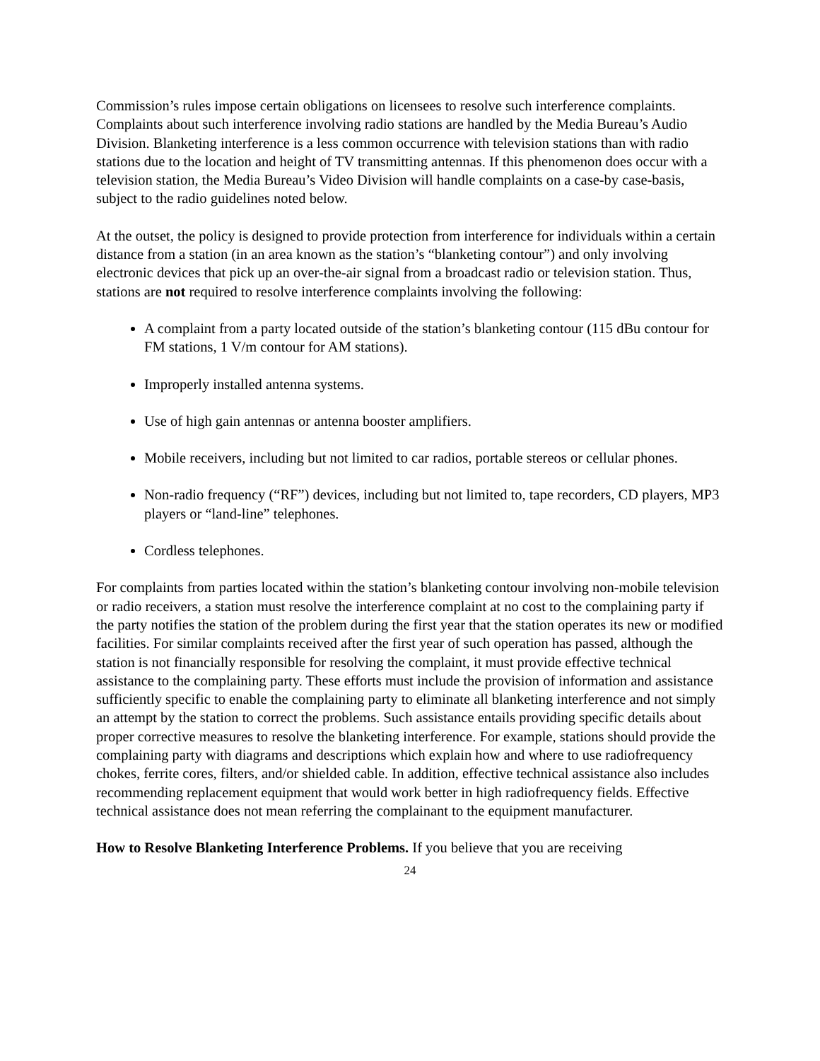Commission’s rules impose certain obligations on licensees to resolve such interference complaints. Complaints about such interference involving radio stations are handled by the Media Bureau’s Audio Division. Blanketing interference is a less common occurrence with television stations than with radio stations due to the location and height of TV transmitting antennas. If this phenomenon does occur with a television station, the Media Bureau’s Video Division will handle complaints on a case-by case-basis, subject to the radio guidelines noted below.
At the outset, the policy is designed to provide protection from interference for individuals within a certain distance from a station (in an area known as the station’s “blanketing contour”) and only involving electronic devices that pick up an over-the-air signal from a broadcast radio or television station. Thus, stations are not required to resolve interference complaints involving the following:
A complaint from a party located outside of the station’s blanketing contour (115 dBu contour for FM stations, 1 V/m contour for AM stations).
Improperly installed antenna systems.
Use of high gain antennas or antenna booster amplifiers.
Mobile receivers, including but not limited to car radios, portable stereos or cellular phones.
Non-radio frequency (“RF”) devices, including but not limited to, tape recorders, CD players, MP3 players or “land-line” telephones.
Cordless telephones.
For complaints from parties located within the station’s blanketing contour involving non-mobile television or radio receivers, a station must resolve the interference complaint at no cost to the complaining party if the party notifies the station of the problem during the first year that the station operates its new or modified facilities. For similar complaints received after the first year of such operation has passed, although the station is not financially responsible for resolving the complaint, it must provide effective technical assistance to the complaining party. These efforts must include the provision of information and assistance sufficiently specific to enable the complaining party to eliminate all blanketing interference and not simply an attempt by the station to correct the problems. Such assistance entails providing specific details about proper corrective measures to resolve the blanketing interference. For example, stations should provide the complaining party with diagrams and descriptions which explain how and where to use radiofrequency chokes, ferrite cores, filters, and/or shielded cable. In addition, effective technical assistance also includes recommending replacement equipment that would work better in high radiofrequency fields. Effective technical assistance does not mean referring the complainant to the equipment manufacturer.
How to Resolve Blanketing Interference Problems. If you believe that you are receiving
24